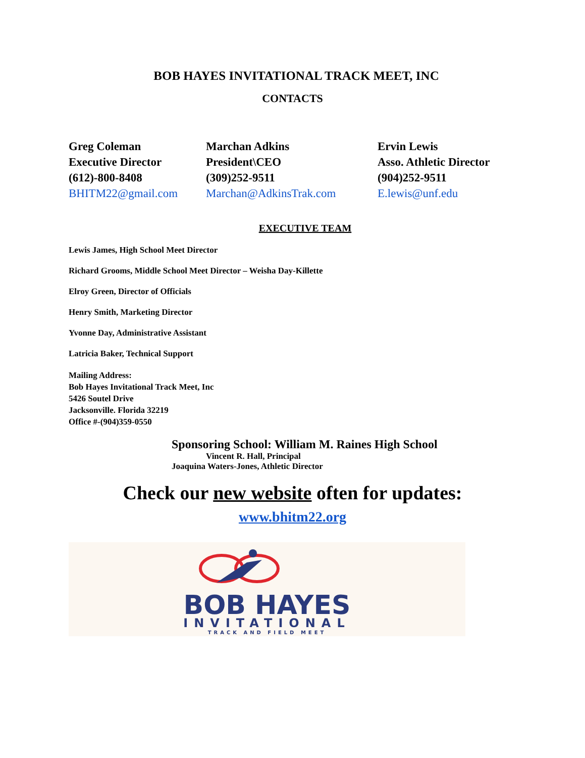BOB HAYES INVITATIONAL TRACK MEET, INC
CONTACTS
Greg Coleman
Executive Director
(612)-800-8408
BHITM22@gmail.com
Marchan Adkins
President\CEO
(309)252-9511
Marchan@AdkinsTrak.com
Ervin Lewis
Asso. Athletic Director
(904)252-9511
E.lewis@unf.edu
EXECUTIVE TEAM
Lewis James, High School Meet Director
Richard Grooms, Middle School Meet Director – Weisha Day-Killette
Elroy Green, Director of Officials
Henry Smith, Marketing Director
Yvonne Day, Administrative Assistant
Latricia Baker, Technical Support
Mailing Address:
Bob Hayes Invitational Track Meet, Inc
5426 Soutel Drive
Jacksonville. Florida 32219
Office #-(904)359-0550
Sponsoring School: William M. Raines High School
Vincent R. Hall, Principal
Joaquina Waters-Jones, Athletic Director
Check our new website often for updates:
www.bhitm22.org
BOB HAYES
INVITATIONAL
TRACK AND FIELD MEET